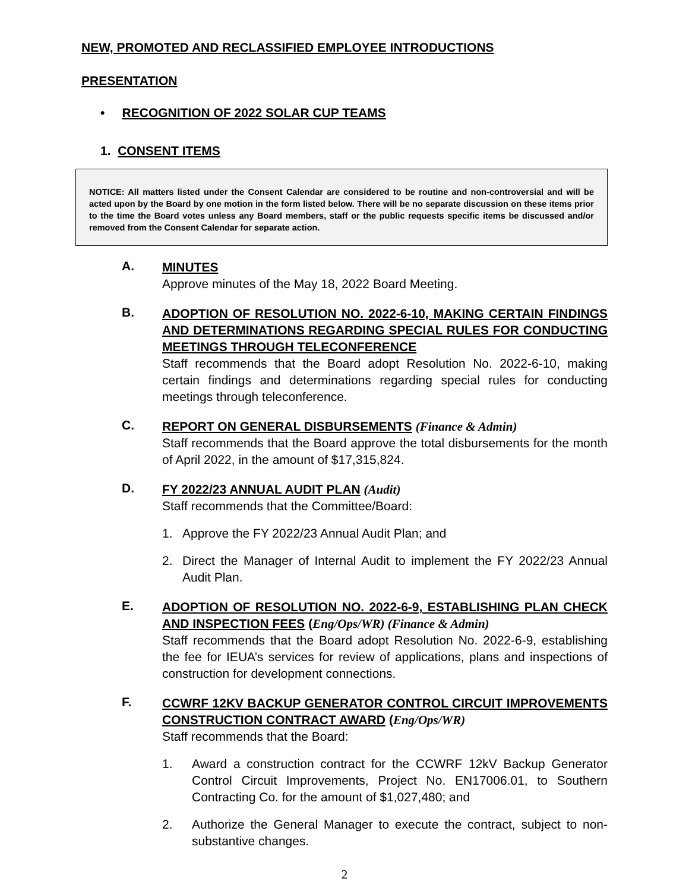NEW, PROMOTED AND RECLASSIFIED EMPLOYEE INTRODUCTIONS
PRESENTATION
• RECOGNITION OF 2022 SOLAR CUP TEAMS
1. CONSENT ITEMS
NOTICE: All matters listed under the Consent Calendar are considered to be routine and non-controversial and will be acted upon by the Board by one motion in the form listed below. There will be no separate discussion on these items prior to the time the Board votes unless any Board members, staff or the public requests specific items be discussed and/or removed from the Consent Calendar for separate action.
A.
MINUTES
Approve minutes of the May 18, 2022 Board Meeting.
B.
ADOPTION OF RESOLUTION NO. 2022-6-10, MAKING CERTAIN FINDINGS AND DETERMINATIONS REGARDING SPECIAL RULES FOR CONDUCTING MEETINGS THROUGH TELECONFERENCE
Staff recommends that the Board adopt Resolution No. 2022-6-10, making certain findings and determinations regarding special rules for conducting meetings through teleconference.
C.
REPORT ON GENERAL DISBURSEMENTS (Finance & Admin)
Staff recommends that the Board approve the total disbursements for the month of April 2022, in the amount of $17,315,824.
D.
FY 2022/23 ANNUAL AUDIT PLAN (Audit)
Staff recommends that the Committee/Board:
1. Approve the FY 2022/23 Annual Audit Plan; and
2. Direct the Manager of Internal Audit to implement the FY 2022/23 Annual Audit Plan.
E.
ADOPTION OF RESOLUTION NO. 2022-6-9, ESTABLISHING PLAN CHECK AND INSPECTION FEES (Eng/Ops/WR) (Finance & Admin)
Staff recommends that the Board adopt Resolution No. 2022-6-9, establishing the fee for IEUA’s services for review of applications, plans and inspections of construction for development connections.
F.
CCWRF 12KV BACKUP GENERATOR CONTROL CIRCUIT IMPROVEMENTS CONSTRUCTION CONTRACT AWARD (Eng/Ops/WR)
Staff recommends that the Board:
1. Award a construction contract for the CCWRF 12kV Backup Generator Control Circuit Improvements, Project No. EN17006.01, to Southern Contracting Co. for the amount of $1,027,480; and
2. Authorize the General Manager to execute the contract, subject to non-substantive changes.
2